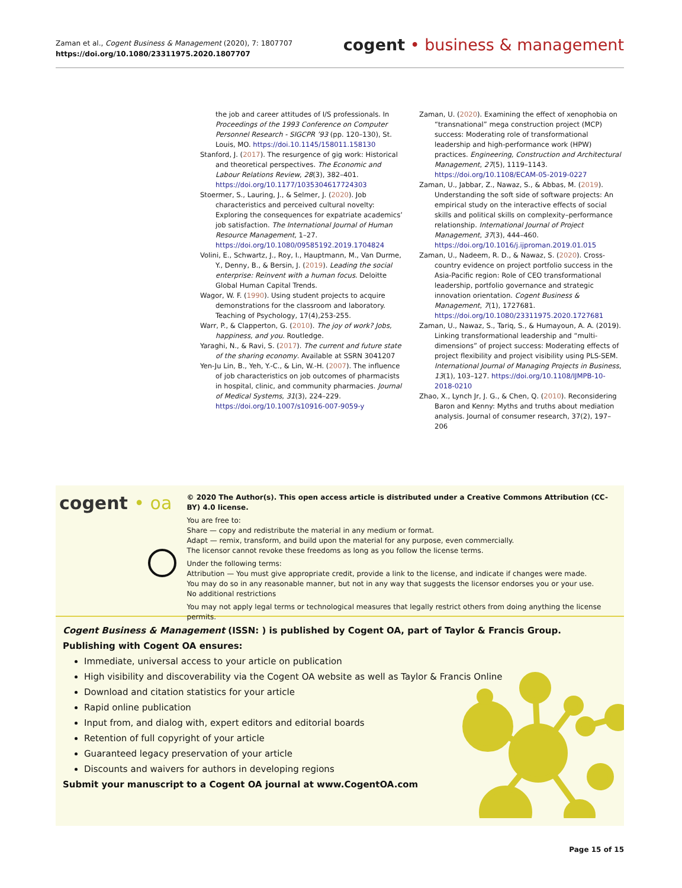Zaman et al., Cogent Business & Management (2020), 7: 1807707
https://doi.org/10.1080/23311975.2020.1807707
cogent • business & management
the job and career attitudes of I/S professionals. In Proceedings of the 1993 Conference on Computer Personnel Research - SIGCPR ’93 (pp. 120–130), St. Louis, MO. https://doi.10.1145/158011.158130
Stanford, J. (2017). The resurgence of gig work: Historical and theoretical perspectives. The Economic and Labour Relations Review, 28(3), 382–401. https://doi.org/10.1177/1035304617724303
Stoermer, S., Lauring, J., & Selmer, J. (2020). Job characteristics and perceived cultural novelty: Exploring the consequences for expatriate academics’ job satisfaction. The International Journal of Human Resource Management, 1–27. https://doi.org/10.1080/09585192.2019.1704824
Volini, E., Schwartz, J., Roy, I., Hauptmann, M., Van Durme, Y., Denny, B., & Bersin, J. (2019). Leading the social enterprise: Reinvent with a human focus. Deloitte Global Human Capital Trends.
Wagor, W. F. (1990). Using student projects to acquire demonstrations for the classroom and laboratory. Teaching of Psychology, 17(4),253-255.
Warr, P., & Clapperton, G. (2010). The joy of work? Jobs, happiness, and you. Routledge.
Yaraghi, N., & Ravi, S. (2017). The current and future state of the sharing economy. Available at SSRN 3041207
Yen-Ju Lin, B., Yeh, Y.-C., & Lin, W.-H. (2007). The influence of job characteristics on job outcomes of pharmacists in hospital, clinic, and community pharmacies. Journal of Medical Systems, 31(3), 224–229. https://doi.org/10.1007/s10916-007-9059-y
Zaman, U. (2020). Examining the effect of xenophobia on “transnational” mega construction project (MCP) success: Moderating role of transformational leadership and high-performance work (HPW) practices. Engineering, Construction and Architectural Management, 27(5), 1119–1143. https://doi.org/10.1108/ECAM-05-2019-0227
Zaman, U., Jabbar, Z., Nawaz, S., & Abbas, M. (2019). Understanding the soft side of software projects: An empirical study on the interactive effects of social skills and political skills on complexity–performance relationship. International Journal of Project Management, 37(3), 444–460. https://doi.org/10.1016/j.ijproman.2019.01.015
Zaman, U., Nadeem, R. D., & Nawaz, S. (2020). Cross-country evidence on project portfolio success in the Asia-Pacific region: Role of CEO transformational leadership, portfolio governance and strategic innovation orientation. Cogent Business & Management, 7(1), 1727681. https://doi.org/10.1080/23311975.2020.1727681
Zaman, U., Nawaz, S., Tariq, S., & Humayoun, A. A. (2019). Linking transformational leadership and “multi-dimensions” of project success: Moderating effects of project flexibility and project visibility using PLS-SEM. International Journal of Managing Projects in Business, 13(1), 103–127. https://doi.org/10.1108/IJMPB-10-2018-0210
Zhao, X., Lynch Jr, J. G., & Chen, Q. (2010). Reconsidering Baron and Kenny: Myths and truths about mediation analysis. Journal of consumer research, 37(2), 197–206
cogent • oa
© 2020 The Author(s). This open access article is distributed under a Creative Commons Attribution (CC-BY) 4.0 license.
You are free to:
Share — copy and redistribute the material in any medium or format.
Adapt — remix, transform, and build upon the material for any purpose, even commercially.
The licensor cannot revoke these freedoms as long as you follow the license terms.
Under the following terms:
Attribution — You must give appropriate credit, provide a link to the license, and indicate if changes were made.
You may do so in any reasonable manner, but not in any way that suggests the licensor endorses you or your use.
No additional restrictions
You may not apply legal terms or technological measures that legally restrict others from doing anything the license permits.
Cogent Business & Management (ISSN: ) is published by Cogent OA, part of Taylor & Francis Group.
Publishing with Cogent OA ensures:
Immediate, universal access to your article on publication
High visibility and discoverability via the Cogent OA website as well as Taylor & Francis Online
Download and citation statistics for your article
Rapid online publication
Input from, and dialog with, expert editors and editorial boards
Retention of full copyright of your article
Guaranteed legacy preservation of your article
Discounts and waivers for authors in developing regions
Submit your manuscript to a Cogent OA journal at www.CogentOA.com
Page 15 of 15